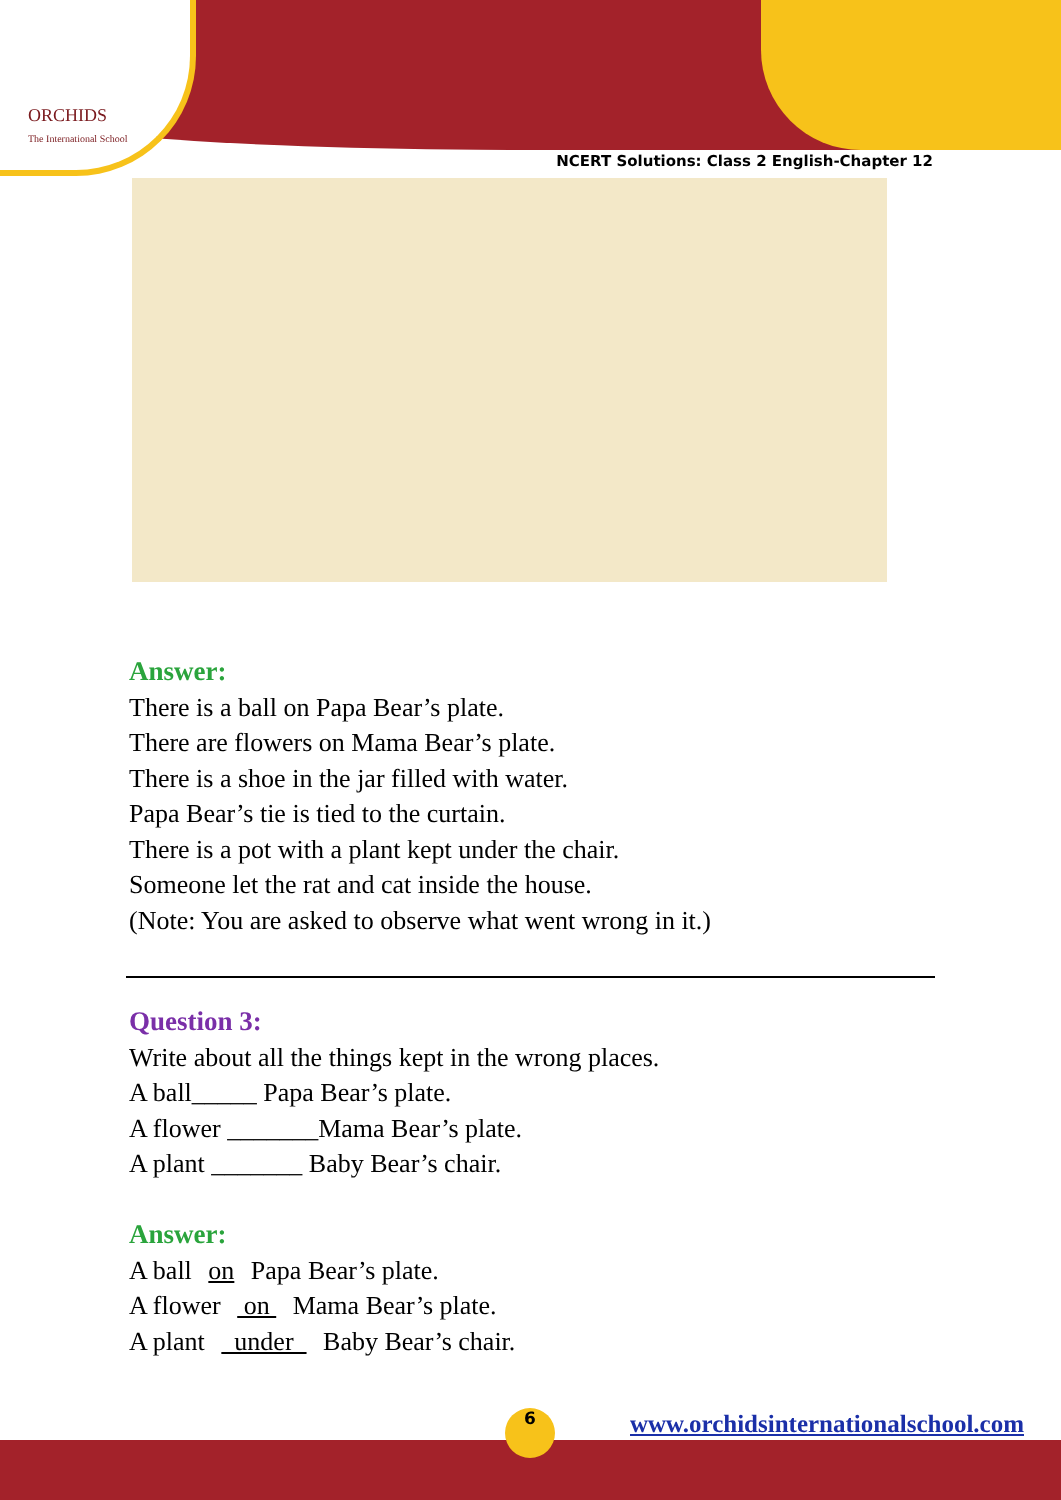ORCHIDS
The International School
NCERT Solutions: Class 2 English-Chapter 12
Answer:
There is a ball on Papa Bear’s plate.
There are flowers on Mama Bear’s plate.
There is a shoe in the jar filled with water.
Papa Bear’s tie is tied to the curtain.
There is a pot with a plant kept under the chair.
Someone let the rat and cat inside the house.
(Note: You are asked to observe what went wrong in it.)
Question 3:
Write about all the things kept in the wrong places.
A ball_____ Papa Bear’s plate.
A flower _______Mama Bear’s plate.
A plant _______ Baby Bear’s chair.
Answer:
A ball on Papa Bear’s plate.
A flower on Mama Bear’s plate.
A plant under Baby Bear’s chair.
6
www.orchidsinternationalschool.com